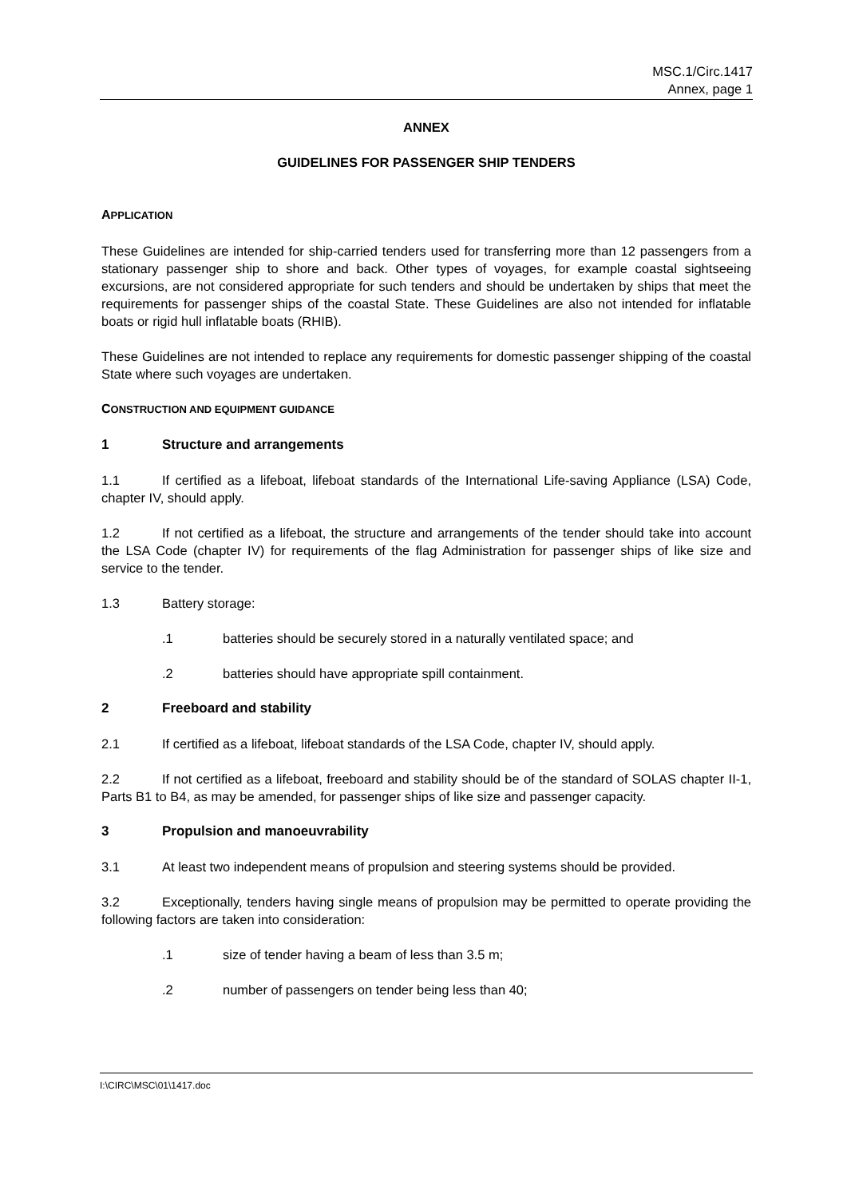MSC.1/Circ.1417
Annex, page 1
ANNEX
GUIDELINES FOR PASSENGER SHIP TENDERS
APPLICATION
These Guidelines are intended for ship-carried tenders used for transferring more than 12 passengers from a stationary passenger ship to shore and back. Other types of voyages, for example coastal sightseeing excursions, are not considered appropriate for such tenders and should be undertaken by ships that meet the requirements for passenger ships of the coastal State. These Guidelines are also not intended for inflatable boats or rigid hull inflatable boats (RHIB).
These Guidelines are not intended to replace any requirements for domestic passenger shipping of the coastal State where such voyages are undertaken.
CONSTRUCTION AND EQUIPMENT GUIDANCE
1 Structure and arrangements
1.1 If certified as a lifeboat, lifeboat standards of the International Life-saving Appliance (LSA) Code, chapter IV, should apply.
1.2 If not certified as a lifeboat, the structure and arrangements of the tender should take into account the LSA Code (chapter IV) for requirements of the flag Administration for passenger ships of like size and service to the tender.
1.3 Battery storage:
.1 batteries should be securely stored in a naturally ventilated space; and
.2 batteries should have appropriate spill containment.
2 Freeboard and stability
2.1 If certified as a lifeboat, lifeboat standards of the LSA Code, chapter IV, should apply.
2.2 If not certified as a lifeboat, freeboard and stability should be of the standard of SOLAS chapter II-1, Parts B1 to B4, as may be amended, for passenger ships of like size and passenger capacity.
3 Propulsion and manoeuvrability
3.1 At least two independent means of propulsion and steering systems should be provided.
3.2 Exceptionally, tenders having single means of propulsion may be permitted to operate providing the following factors are taken into consideration:
.1 size of tender having a beam of less than 3.5 m;
.2 number of passengers on tender being less than 40;
I:\CIRC\MSC\01\1417.doc